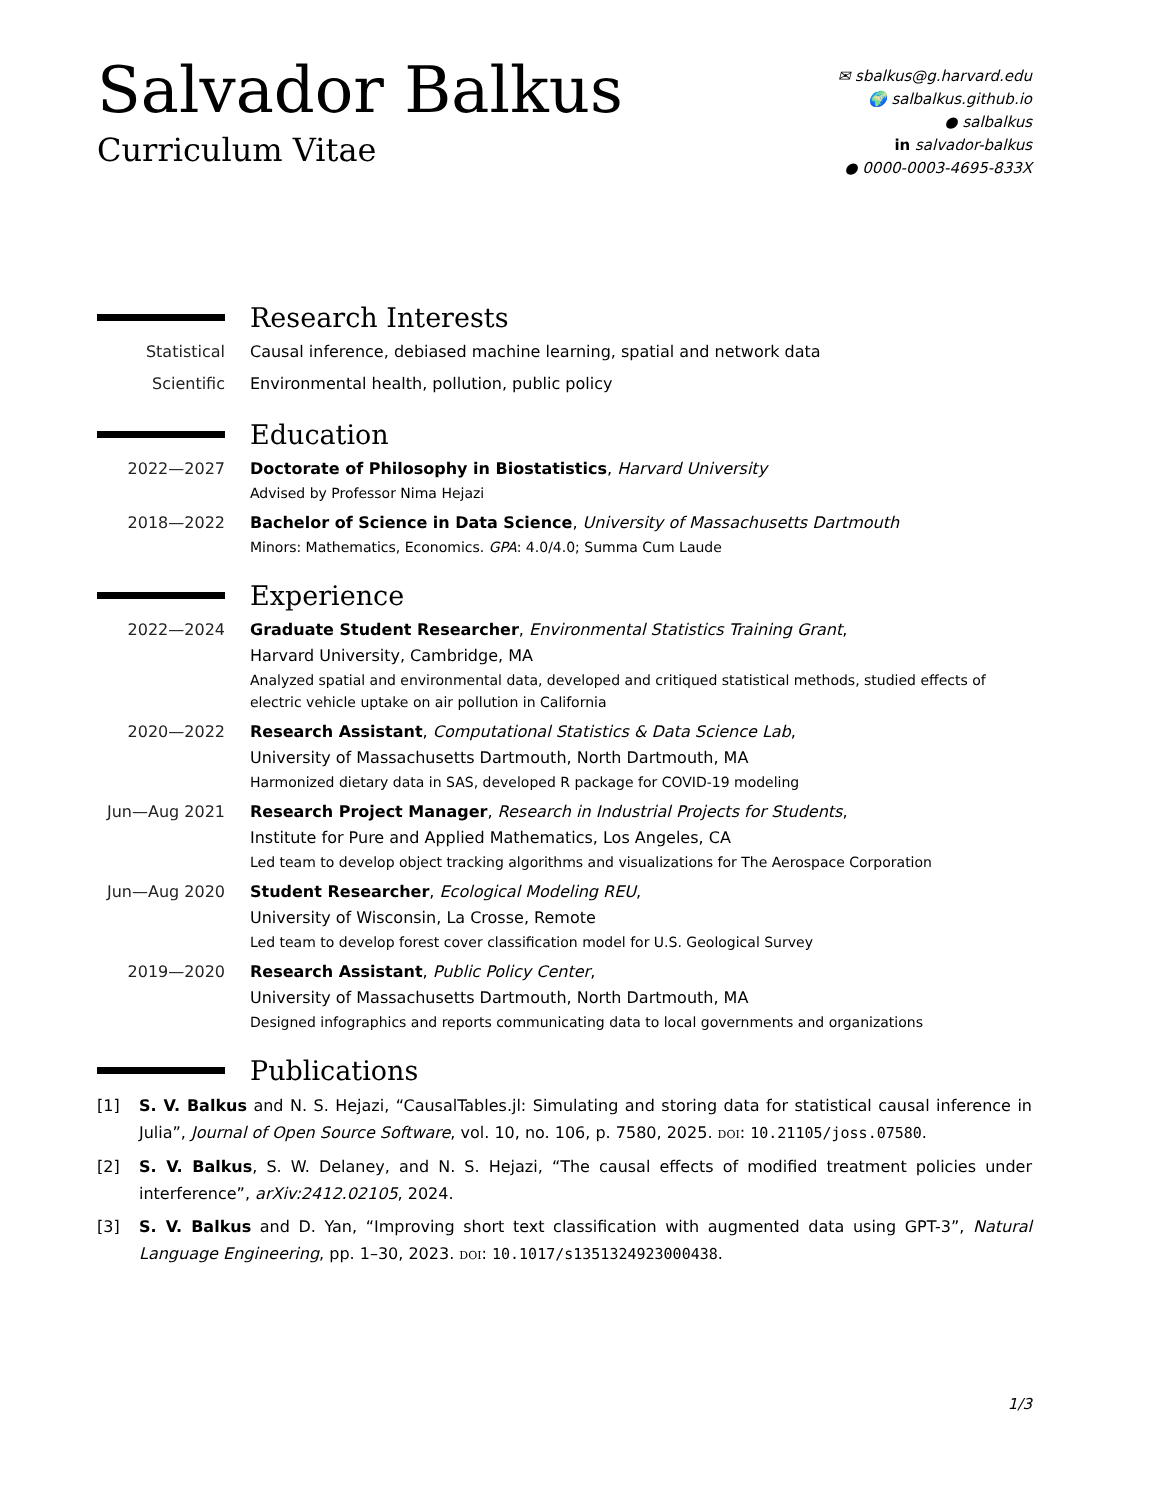Salvador Balkus
Curriculum Vitae
✉ sbalkus@g.harvard.edu
🌍 salbalkus.github.io
● salbalkus
in salvador-balkus
● 0000-0003-4695-833X
Research Interests
Statistical Causal inference, debiased machine learning, spatial and network data
Scientific Environmental health, pollution, public policy
Education
2022—2027 Doctorate of Philosophy in Biostatistics, Harvard University
Advised by Professor Nima Hejazi
2018—2022 Bachelor of Science in Data Science, University of Massachusetts Dartmouth
Minors: Mathematics, Economics. GPA: 4.0/4.0; Summa Cum Laude
Experience
2022—2024 Graduate Student Researcher, Environmental Statistics Training Grant,
Harvard University, Cambridge, MA
Analyzed spatial and environmental data, developed and critiqued statistical methods, studied effects of electric vehicle uptake on air pollution in California
2020—2022 Research Assistant, Computational Statistics & Data Science Lab,
University of Massachusetts Dartmouth, North Dartmouth, MA
Harmonized dietary data in SAS, developed R package for COVID-19 modeling
Jun—Aug 2021 Research Project Manager, Research in Industrial Projects for Students,
Institute for Pure and Applied Mathematics, Los Angeles, CA
Led team to develop object tracking algorithms and visualizations for The Aerospace Corporation
Jun—Aug 2020 Student Researcher, Ecological Modeling REU,
University of Wisconsin, La Crosse, Remote
Led team to develop forest cover classification model for U.S. Geological Survey
2019—2020 Research Assistant, Public Policy Center,
University of Massachusetts Dartmouth, North Dartmouth, MA
Designed infographics and reports communicating data to local governments and organizations
Publications
[1] S. V. Balkus and N. S. Hejazi, “CausalTables.jl: Simulating and storing data for statistical causal inference in Julia”, Journal of Open Source Software, vol. 10, no. 106, p. 7580, 2025. doi: 10.21105/joss.07580.
[2] S. V. Balkus, S. W. Delaney, and N. S. Hejazi, “The causal effects of modified treatment policies under interference”, arXiv:2412.02105, 2024.
[3] S. V. Balkus and D. Yan, “Improving short text classification with augmented data using GPT-3”, Natural Language Engineering, pp. 1–30, 2023. doi: 10.1017/s1351324923000438.
1/3